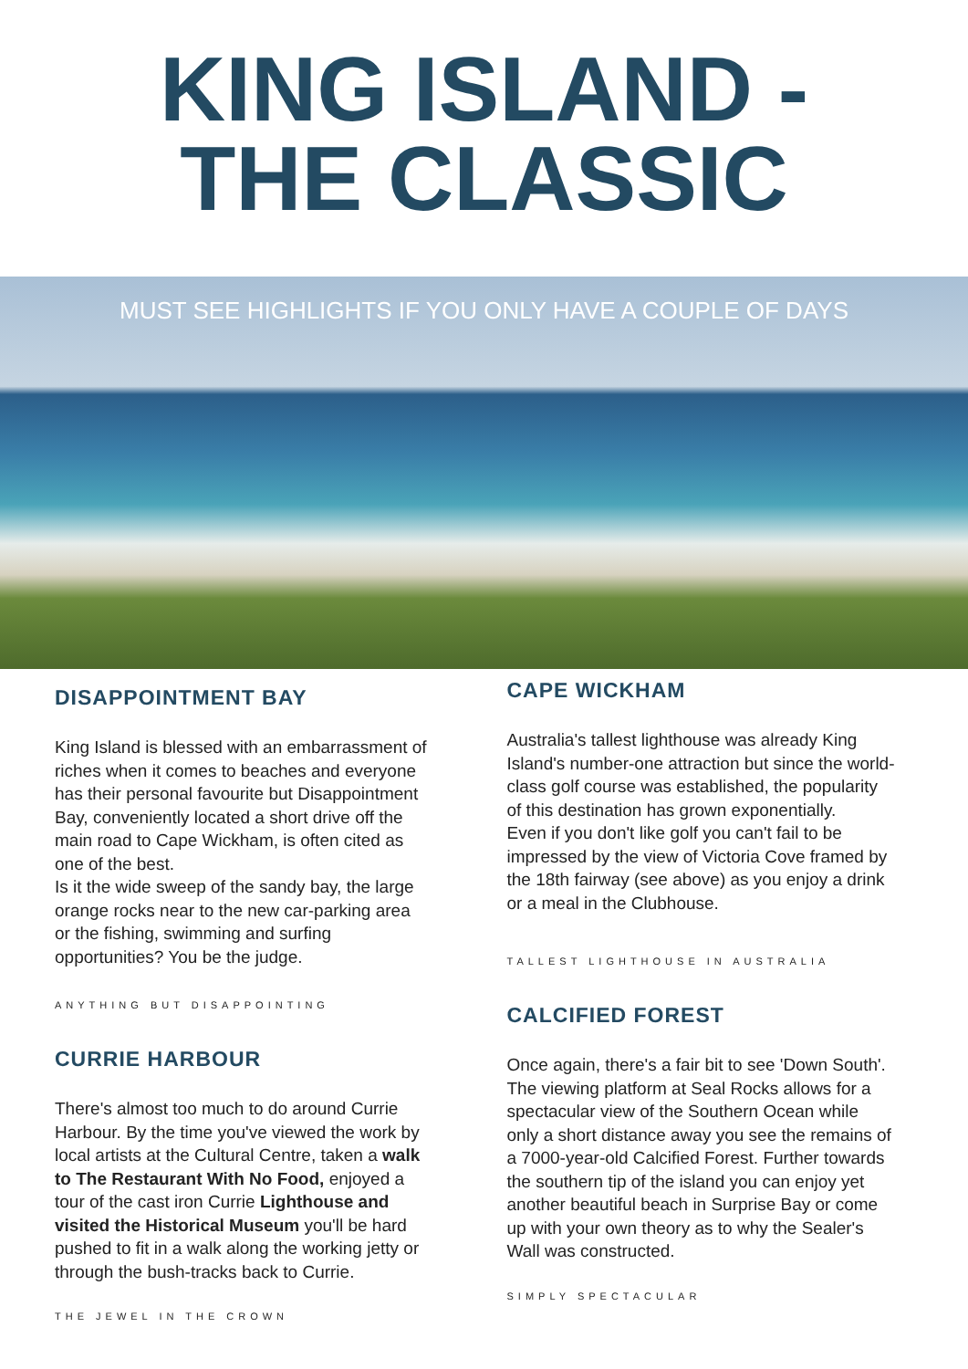KING ISLAND -
THE CLASSIC
MUST SEE HIGHLIGHTS IF YOU ONLY HAVE A COUPLE OF DAYS
DISAPPOINTMENT BAY
King Island is blessed with an embarrassment of riches when it comes to beaches and everyone has their personal favourite but Disappointment Bay, conveniently located a short drive off the main road to Cape Wickham, is often cited as one of the best.
Is it the wide sweep of the sandy bay, the large orange rocks near to the new car-parking area or the fishing, swimming and surfing opportunities? You be the judge.
ANYTHING BUT DISAPPOINTING
CURRIE HARBOUR
There's almost too much to do around Currie Harbour. By the time you've viewed the work by local artists at the Cultural Centre, taken a walk to The Restaurant With No Food, enjoyed a tour of the cast iron Currie Lighthouse and visited the Historical Museum you'll be hard pushed to fit in a walk along the working jetty or through the bush-tracks back to Currie.
THE JEWEL IN THE CROWN
CAPE WICKHAM
Australia's tallest lighthouse was already King Island's number-one attraction but since the world-class golf course was established, the popularity of this destination has grown exponentially.
Even if you don't like golf you can't fail to be impressed by the view of Victoria Cove framed by the 18th fairway (see above) as you enjoy a drink or a meal in the Clubhouse.
TALLEST LIGHTHOUSE IN AUSTRALIA
CALCIFIED FOREST
Once again, there's a fair bit to see 'Down South'. The viewing platform at Seal Rocks allows for a spectacular view of the Southern Ocean while only a short distance away you see the remains of a 7000-year-old Calcified Forest. Further towards the southern tip of the island you can enjoy yet another beautiful beach in Surprise Bay or come up with your own theory as to why the Sealer's Wall was constructed.
SIMPLY SPECTACULAR